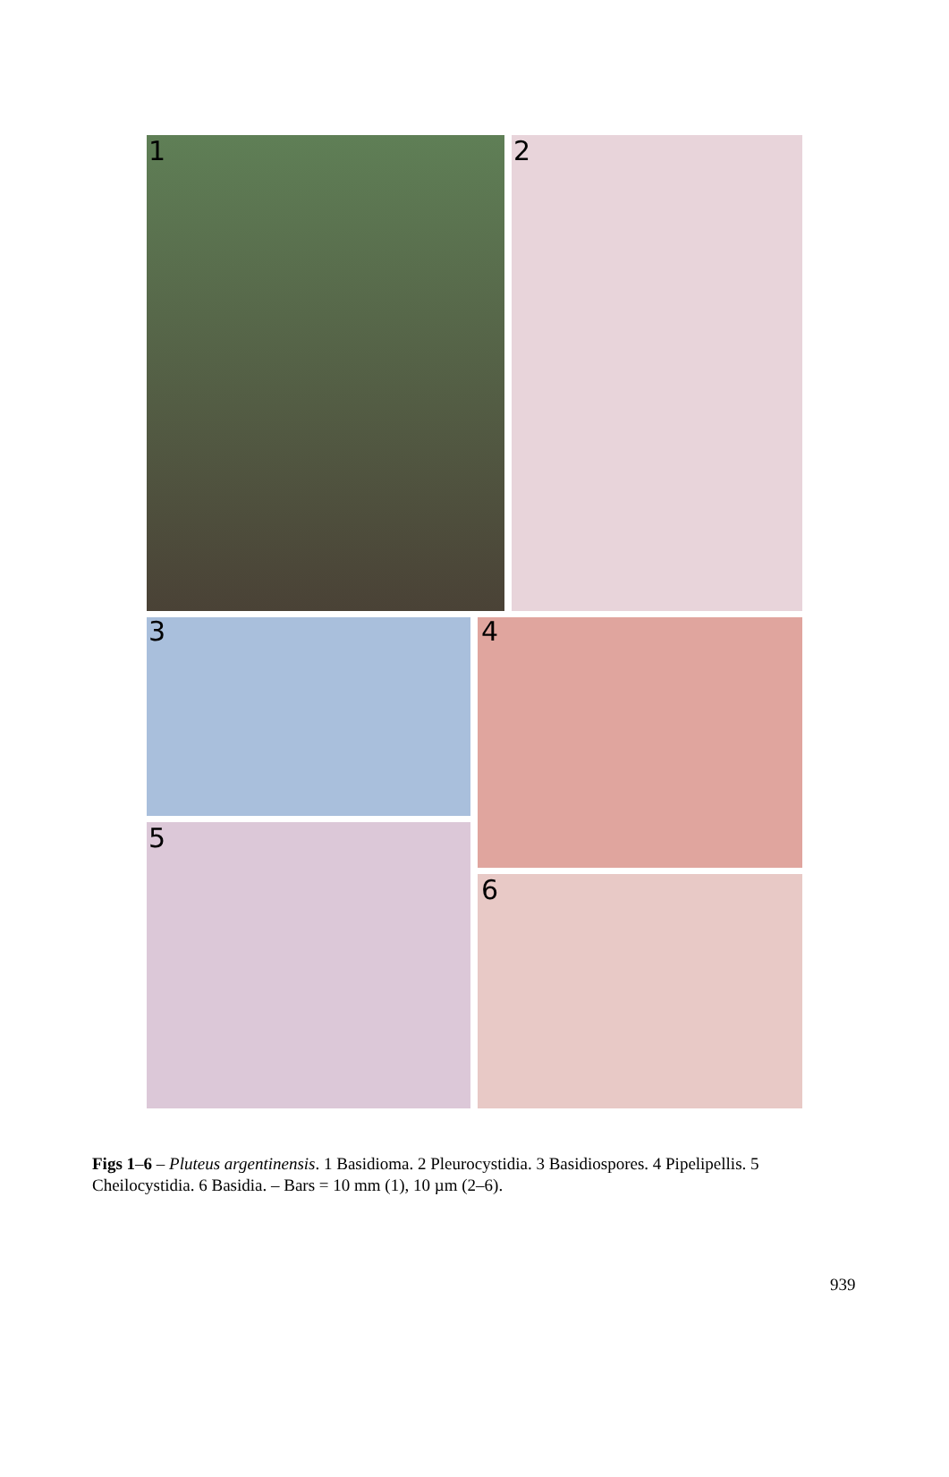1 2
3 4
5
6
Figs 1–6 – Pluteus argentinensis. 1 Basidioma. 2 Pleurocystidia. 3 Basidiospores. 4 Pipelipellis. 5 Cheilocystidia. 6 Basidia. – Bars = 10 mm (1), 10 µm (2–6).
939